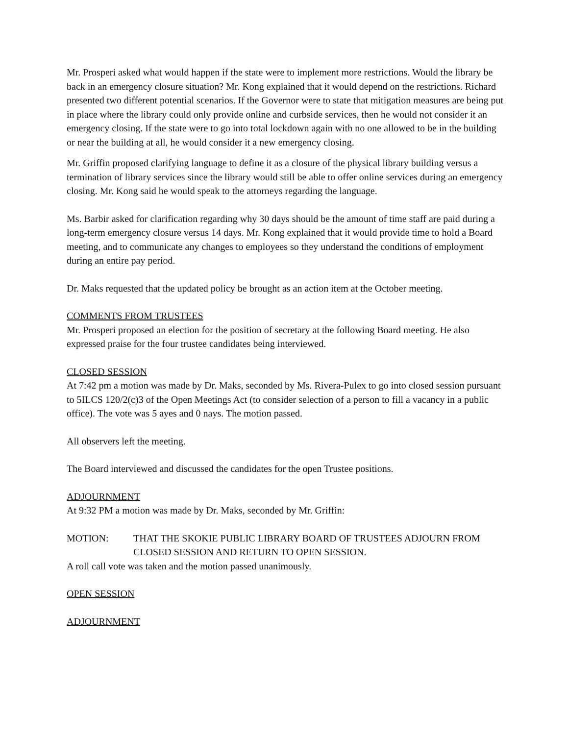Mr. Prosperi asked what would happen if the state were to implement more restrictions. Would the library be back in an emergency closure situation? Mr. Kong explained that it would depend on the restrictions. Richard presented two different potential scenarios. If the Governor were to state that mitigation measures are being put in place where the library could only provide online and curbside services, then he would not consider it an emergency closing. If the state were to go into total lockdown again with no one allowed to be in the building or near the building at all, he would consider it a new emergency closing.
Mr. Griffin proposed clarifying language to define it as a closure of the physical library building versus a termination of library services since the library would still be able to offer online services during an emergency closing. Mr. Kong said he would speak to the attorneys regarding the language.
Ms. Barbir asked for clarification regarding why 30 days should be the amount of time staff are paid during a long-term emergency closure versus 14 days. Mr. Kong explained that it would provide time to hold a Board meeting, and to communicate any changes to employees so they understand the conditions of employment during an entire pay period.
Dr. Maks requested that the updated policy be brought as an action item at the October meeting.
COMMENTS FROM TRUSTEES
Mr. Prosperi proposed an election for the position of secretary at the following Board meeting. He also expressed praise for the four trustee candidates being interviewed.
CLOSED SESSION
At 7:42 pm a motion was made by Dr. Maks, seconded by Ms. Rivera-Pulex to go into closed session pursuant to 5ILCS 120/2(c)3 of the Open Meetings Act (to consider selection of a person to fill a vacancy in a public office). The vote was 5 ayes and 0 nays. The motion passed.
All observers left the meeting.
The Board interviewed and discussed the candidates for the open Trustee positions.
ADJOURNMENT
At 9:32 PM a motion was made by Dr. Maks, seconded by Mr. Griffin:
MOTION: THAT THE SKOKIE PUBLIC LIBRARY BOARD OF TRUSTEES ADJOURN FROM CLOSED SESSION AND RETURN TO OPEN SESSION.
A roll call vote was taken and the motion passed unanimously.
OPEN SESSION
ADJOURNMENT